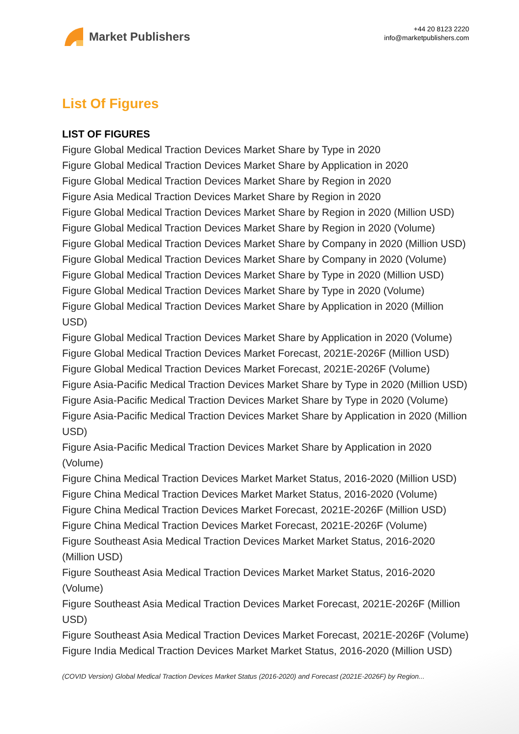Market Publishers
+44 20 8123 2220
info@marketpublishers.com
List Of Figures
LIST OF FIGURES
Figure Global Medical Traction Devices Market Share by Type in 2020
Figure Global Medical Traction Devices Market Share by Application in 2020
Figure Global Medical Traction Devices Market Share by Region in 2020
Figure Asia Medical Traction Devices Market Share by Region in 2020
Figure Global Medical Traction Devices Market Share by Region in 2020 (Million USD)
Figure Global Medical Traction Devices Market Share by Region in 2020 (Volume)
Figure Global Medical Traction Devices Market Share by Company in 2020 (Million USD)
Figure Global Medical Traction Devices Market Share by Company in 2020 (Volume)
Figure Global Medical Traction Devices Market Share by Type in 2020 (Million USD)
Figure Global Medical Traction Devices Market Share by Type in 2020 (Volume)
Figure Global Medical Traction Devices Market Share by Application in 2020 (Million USD)
Figure Global Medical Traction Devices Market Share by Application in 2020 (Volume)
Figure Global Medical Traction Devices Market Forecast, 2021E-2026F (Million USD)
Figure Global Medical Traction Devices Market Forecast, 2021E-2026F (Volume)
Figure Asia-Pacific Medical Traction Devices Market Share by Type in 2020 (Million USD)
Figure Asia-Pacific Medical Traction Devices Market Share by Type in 2020 (Volume)
Figure Asia-Pacific Medical Traction Devices Market Share by Application in 2020 (Million USD)
Figure Asia-Pacific Medical Traction Devices Market Share by Application in 2020 (Volume)
Figure China Medical Traction Devices Market Market Status, 2016-2020 (Million USD)
Figure China Medical Traction Devices Market Market Status, 2016-2020 (Volume)
Figure China Medical Traction Devices Market Forecast, 2021E-2026F (Million USD)
Figure China Medical Traction Devices Market Forecast, 2021E-2026F (Volume)
Figure Southeast Asia Medical Traction Devices Market Market Status, 2016-2020 (Million USD)
Figure Southeast Asia Medical Traction Devices Market Market Status, 2016-2020 (Volume)
Figure Southeast Asia Medical Traction Devices Market Forecast, 2021E-2026F (Million USD)
Figure Southeast Asia Medical Traction Devices Market Forecast, 2021E-2026F (Volume)
Figure India Medical Traction Devices Market Market Status, 2016-2020 (Million USD)
(COVID Version) Global Medical Traction Devices Market Status (2016-2020) and Forecast (2021E-2026F) by Region...